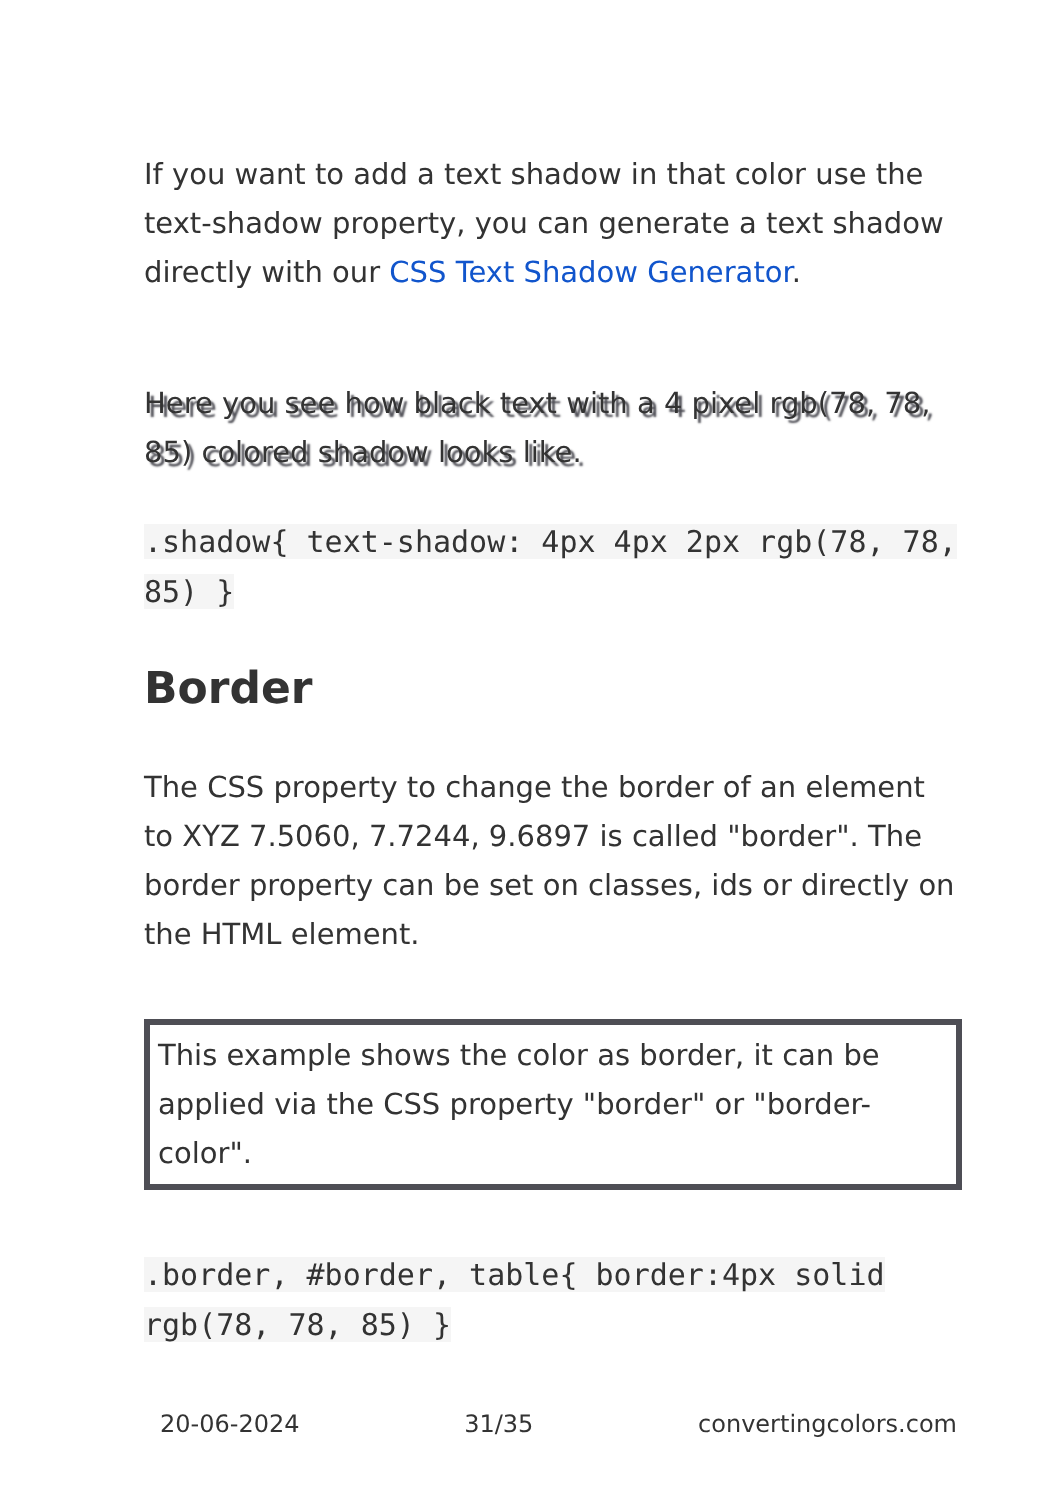If you want to add a text shadow in that color use the text-shadow property, you can generate a text shadow directly with our CSS Text Shadow Generator.
Here you see how black text with a 4 pixel rgb(78, 78, 85) colored shadow looks like.
.shadow{ text-shadow: 4px 4px 2px rgb(78, 78, 85) }
Border
The CSS property to change the border of an element to XYZ 7.5060, 7.7244, 9.6897 is called "border". The border property can be set on classes, ids or directly on the HTML element.
This example shows the color as border, it can be applied via the CSS property "border" or "border-color".
.border, #border, table{ border:4px solid rgb(78, 78, 85) }
20-06-2024 31/35 convertingcolors.com